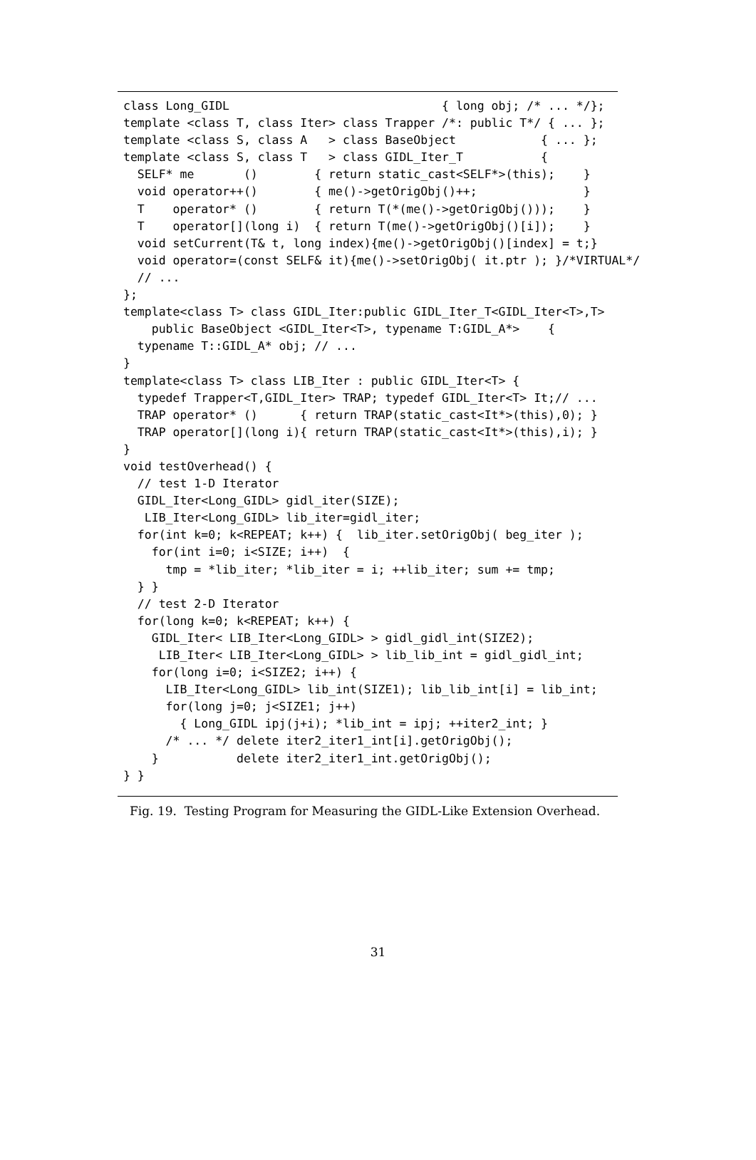class Long_GIDL                              { long obj; /* ... */};
template <class T, class Iter> class Trapper /*: public T*/ { ... };
template <class S, class A   > class BaseObject            { ... };
template <class S, class T   > class GIDL_Iter_T           {
  SELF* me       ()        { return static_cast<SELF*>(this);    }
  void operator++()        { me()->getOrigObj()++;               }
  T    operator* ()        { return T(*(me()->getOrigObj()));    }
  T    operator[](long i)  { return T(me()->getOrigObj()[i]);    }
  void setCurrent(T& t, long index){me()->getOrigObj()[index] = t;}
  void operator=(const SELF& it){me()->setOrigObj( it.ptr ); }/*VIRTUAL*/
  // ...
};
template<class T> class GIDL_Iter:public GIDL_Iter_T<GIDL_Iter<T>,T>
    public BaseObject <GIDL_Iter<T>, typename T:GIDL_A*>    {
  typename T::GIDL_A* obj; // ...
}
template<class T> class LIB_Iter : public GIDL_Iter<T> {
  typedef Trapper<T,GIDL_Iter> TRAP; typedef GIDL_Iter<T> It;// ...
  TRAP operator* ()      { return TRAP(static_cast<It*>(this),0); }
  TRAP operator[](long i){ return TRAP(static_cast<It*>(this),i); }
}
void testOverhead() {
  // test 1-D Iterator
  GIDL_Iter<Long_GIDL> gidl_iter(SIZE);
   LIB_Iter<Long_GIDL> lib_iter=gidl_iter;
  for(int k=0; k<REPEAT; k++) {  lib_iter.setOrigObj( beg_iter );
    for(int i=0; i<SIZE; i++)  {
      tmp = *lib_iter; *lib_iter = i; ++lib_iter; sum += tmp;
  } }
  // test 2-D Iterator
  for(long k=0; k<REPEAT; k++) {
    GIDL_Iter< LIB_Iter<Long_GIDL> > gidl_gidl_int(SIZE2);
     LIB_Iter< LIB_Iter<Long_GIDL> > lib_lib_int = gidl_gidl_int;
    for(long i=0; i<SIZE2; i++) {
      LIB_Iter<Long_GIDL> lib_int(SIZE1); lib_lib_int[i] = lib_int;
      for(long j=0; j<SIZE1; j++)
        { Long_GIDL ipj(j+i); *lib_int = ipj; ++iter2_int; }
      /* ... */ delete iter2_iter1_int[i].getOrigObj();
    }           delete iter2_iter1_int.getOrigObj();
} }
Fig. 19. Testing Program for Measuring the GIDL-Like Extension Overhead.
31